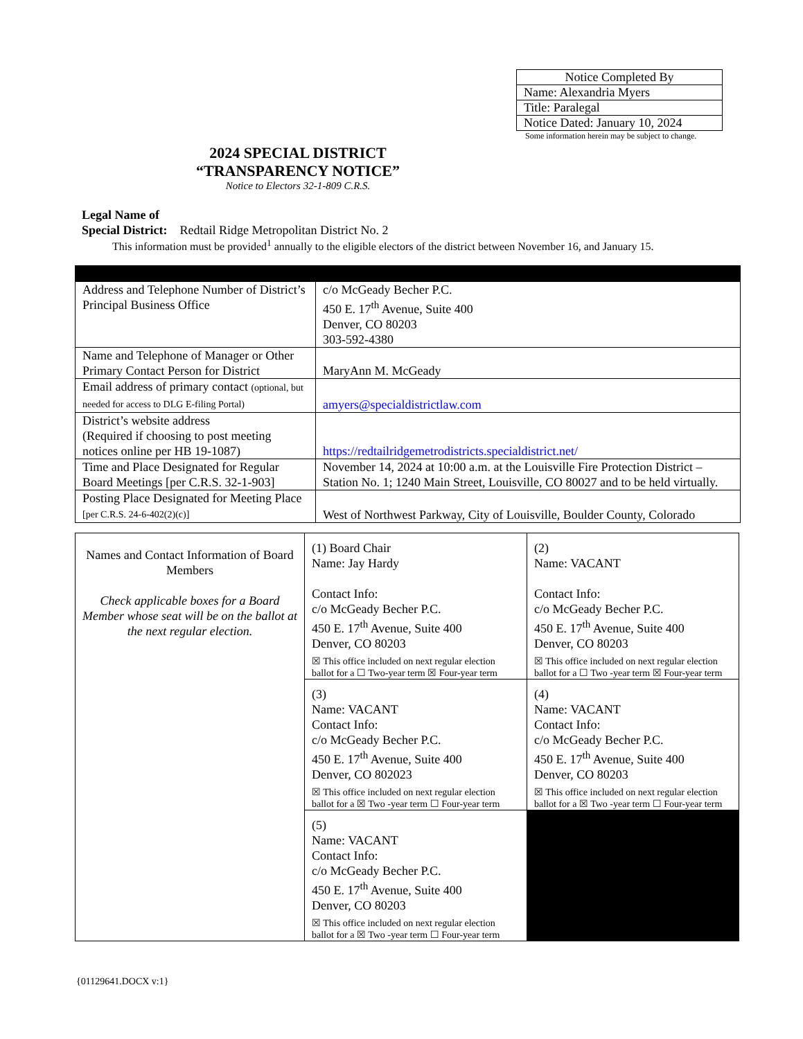| Notice Completed By |
| Name: Alexandria Myers |
| Title: Paralegal |
| Notice Dated: January 10, 2024 |
Some information herein may be subject to change.
2024 SPECIAL DISTRICT
“TRANSPARENCY NOTICE”
Notice to Electors 32-1-809 C.R.S.
Legal Name of
Special District: Redtail Ridge Metropolitan District No. 2
This information must be provided<sup>1</sup> annually to the eligible electors of the district between November 16, and January 15.
| Address and Telephone Number of District’s Principal Business Office | c/o McGeady Becher P.C. 450 E. 17<sup>th</sup> Avenue, Suite 400 Denver, CO 80203 303-592-4380 |
| Name and Telephone of Manager or Other Primary Contact Person for District | MaryAnn M. McGeady |
| Email address of primary contact (optional, but needed for access to DLG E-filing Portal) | amyers@specialdistrictlaw.com |
| District’s website address (Required if choosing to post meeting notices online per HB 19-1087) | https://redtailridgemetrodistricts.specialdistrict.net/ |
| Time and Place Designated for Regular Board Meetings [per C.R.S. 32-1-903] | November 14, 2024 at 10:00 a.m. at the Louisville Fire Protection District – Station No. 1; 1240 Main Street, Louisville, CO 80027 and to be held virtually. |
| Posting Place Designated for Meeting Place [per C.R.S. 24-6-402(2)(c)] | West of Northwest Parkway, City of Louisville, Boulder County, Colorado |
| Names and Contact Information of Board Members Check applicable boxes for a Board Member whose seat will be on the ballot at the next regular election. | (1) Board Chair Name: Jay Hardy Contact Info: c/o McGeady Becher P.C. 450 E. 17<sup>th</sup> Avenue, Suite 400 Denver, CO 80203 ☒ This office included on next regular election ballot for a ☐ Two-year term ☒ Four-year term | (2) Name: VACANT Contact Info: c/o McGeady Becher P.C. 450 E. 17<sup>th</sup> Avenue, Suite 400 Denver, CO 80203 ☒ This office included on next regular election ballot for a ☐ Two -year term ☒ Four-year term |
| | (3) Name: VACANT Contact Info: c/o McGeady Becher P.C. 450 E. 17<sup>th</sup> Avenue, Suite 400 Denver, CO 802023 ☒ This office included on next regular election ballot for a ☒ Two -year term ☐ Four-year term | (4) Name: VACANT Contact Info: c/o McGeady Becher P.C. 450 E. 17<sup>th</sup> Avenue, Suite 400 Denver, CO 80203 ☒ This office included on next regular election ballot for a ☒ Two -year term ☐ Four-year term |
| | (5) Name: VACANT Contact Info: c/o McGeady Becher P.C. 450 E. 17<sup>th</sup> Avenue, Suite 400 Denver, CO 80203 ☒ This office included on next regular election ballot for a ☒ Two -year term ☐ Four-year term | |
{01129641.DOCX v:1}